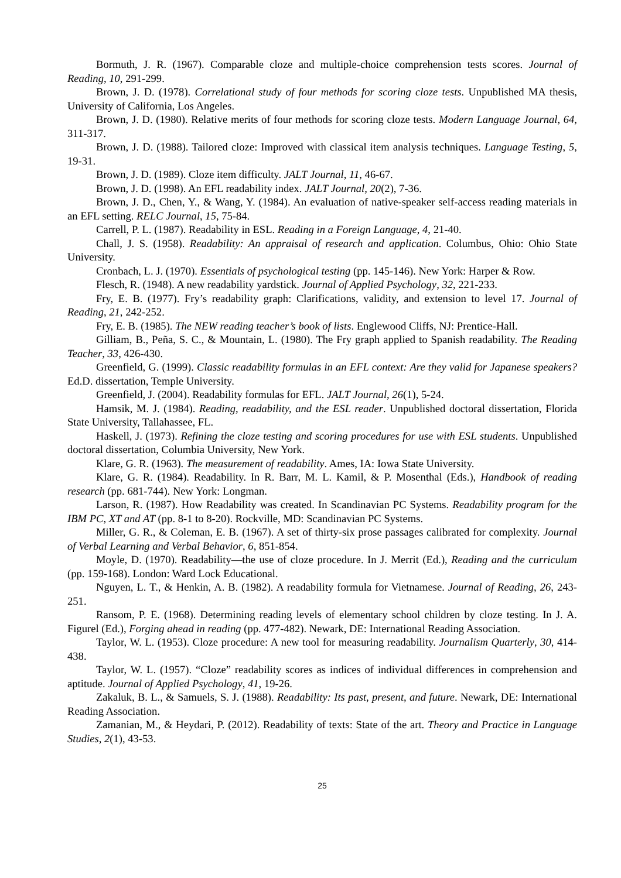Bormuth, J. R. (1967). Comparable cloze and multiple-choice comprehension tests scores. Journal of Reading, 10, 291-299.
Brown, J. D. (1978). Correlational study of four methods for scoring cloze tests. Unpublished MA thesis, University of California, Los Angeles.
Brown, J. D. (1980). Relative merits of four methods for scoring cloze tests. Modern Language Journal, 64, 311-317.
Brown, J. D. (1988). Tailored cloze: Improved with classical item analysis techniques. Language Testing, 5, 19-31.
Brown, J. D. (1989). Cloze item difficulty. JALT Journal, 11, 46-67.
Brown, J. D. (1998). An EFL readability index. JALT Journal, 20(2), 7-36.
Brown, J. D., Chen, Y., & Wang, Y. (1984). An evaluation of native-speaker self-access reading materials in an EFL setting. RELC Journal, 15, 75-84.
Carrell, P. L. (1987). Readability in ESL. Reading in a Foreign Language, 4, 21-40.
Chall, J. S. (1958). Readability: An appraisal of research and application. Columbus, Ohio: Ohio State University.
Cronbach, L. J. (1970). Essentials of psychological testing (pp. 145-146). New York: Harper & Row.
Flesch, R. (1948). A new readability yardstick. Journal of Applied Psychology, 32, 221-233.
Fry, E. B. (1977). Fry’s readability graph: Clarifications, validity, and extension to level 17. Journal of Reading, 21, 242-252.
Fry, E. B. (1985). The NEW reading teacher’s book of lists. Englewood Cliffs, NJ: Prentice-Hall.
Gilliam, B., Peña, S. C., & Mountain, L. (1980). The Fry graph applied to Spanish readability. The Reading Teacher, 33, 426-430.
Greenfield, G. (1999). Classic readability formulas in an EFL context: Are they valid for Japanese speakers? Ed.D. dissertation, Temple University.
Greenfield, J. (2004). Readability formulas for EFL. JALT Journal, 26(1), 5-24.
Hamsik, M. J. (1984). Reading, readability, and the ESL reader. Unpublished doctoral dissertation, Florida State University, Tallahassee, FL.
Haskell, J. (1973). Refining the cloze testing and scoring procedures for use with ESL students. Unpublished doctoral dissertation, Columbia University, New York.
Klare, G. R. (1963). The measurement of readability. Ames, IA: Iowa State University.
Klare, G. R. (1984). Readability. In R. Barr, M. L. Kamil, & P. Mosenthal (Eds.), Handbook of reading research (pp. 681-744). New York: Longman.
Larson, R. (1987). How Readability was created. In Scandinavian PC Systems. Readability program for the IBM PC, XT and AT (pp. 8-1 to 8-20). Rockville, MD: Scandinavian PC Systems.
Miller, G. R., & Coleman, E. B. (1967). A set of thirty-six prose passages calibrated for complexity. Journal of Verbal Learning and Verbal Behavior, 6, 851-854.
Moyle, D. (1970). Readability—the use of cloze procedure. In J. Merrit (Ed.), Reading and the curriculum (pp. 159-168). London: Ward Lock Educational.
Nguyen, L. T., & Henkin, A. B. (1982). A readability formula for Vietnamese. Journal of Reading, 26, 243-251.
Ransom, P. E. (1968). Determining reading levels of elementary school children by cloze testing. In J. A. Figurel (Ed.), Forging ahead in reading (pp. 477-482). Newark, DE: International Reading Association.
Taylor, W. L. (1953). Cloze procedure: A new tool for measuring readability. Journalism Quarterly, 30, 414-438.
Taylor, W. L. (1957). “Cloze” readability scores as indices of individual differences in comprehension and aptitude. Journal of Applied Psychology, 41, 19-26.
Zakaluk, B. L., & Samuels, S. J. (1988). Readability: Its past, present, and future. Newark, DE: International Reading Association.
Zamanian, M., & Heydari, P. (2012). Readability of texts: State of the art. Theory and Practice in Language Studies, 2(1), 43-53.
25